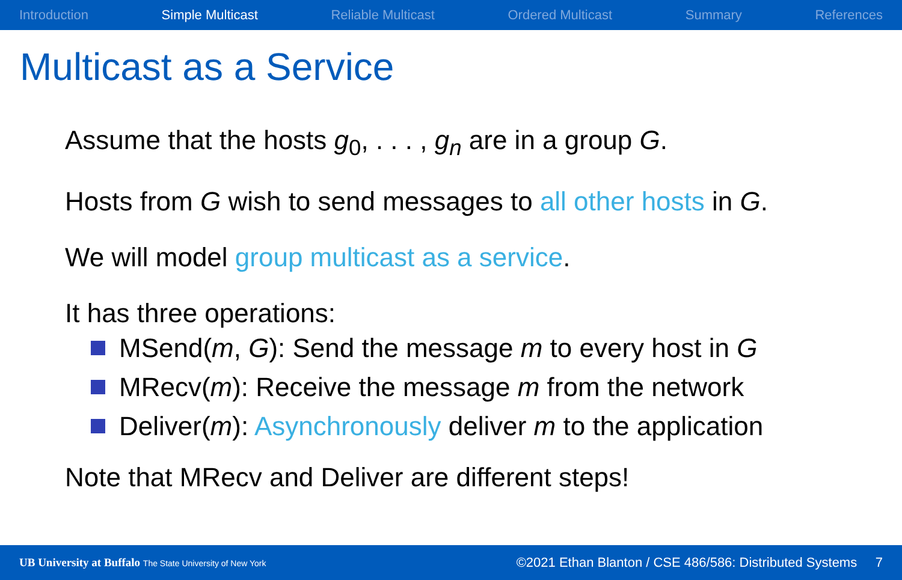Introduction Simple Multicast Reliable Multicast Ordered Multicast Summary References
Multicast as a Service
Assume that the hosts g<sub>0</sub>, . . . , g<sub>n</sub> are in a group G.
Hosts from G wish to send messages to all other hosts in G.
We will model group multicast as a service.
It has three operations:
MSend(m, G): Send the message m to every host in G
MRecv(m): Receive the message m from the network
Deliver(m): Asynchronously deliver m to the application
Note that MRecv and Deliver are different steps!
UB University at Buffalo The State University of New York ©2021 Ethan Blanton / CSE 486/586: Distributed Systems 7